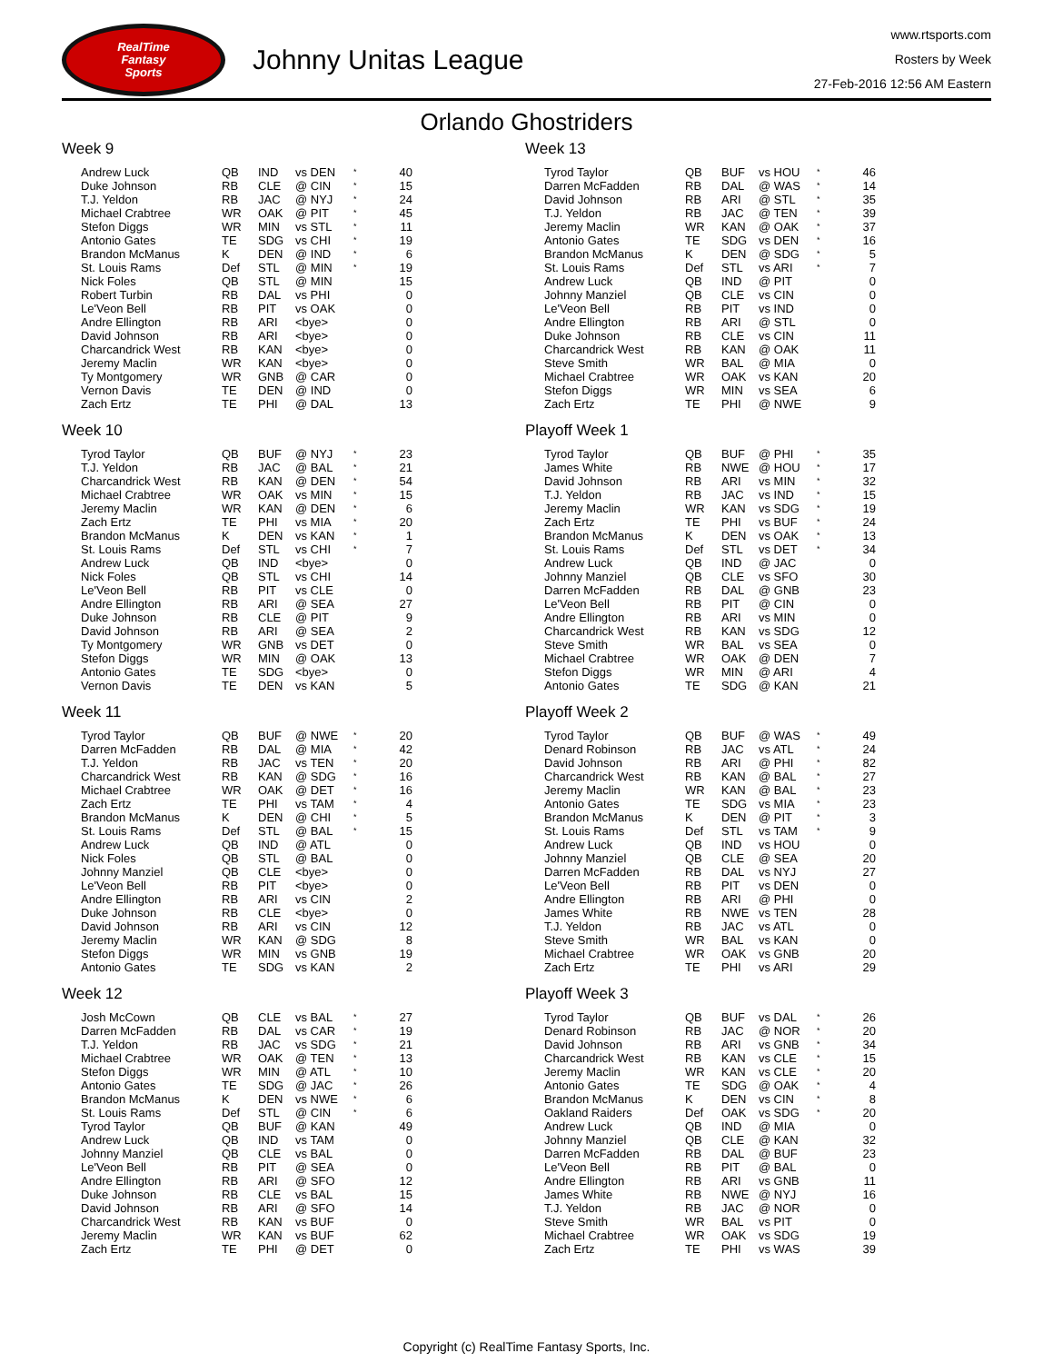RealTime
Fantasy
Sports
Johnny Unitas League
www.rtsports.com
Rosters by Week
27-Feb-2016 12:56 AM Eastern
Orlando Ghostriders
Week 9
| Andrew Luck | QB | IND | vs DEN | * | 40 |
| Duke Johnson | RB | CLE | @ CIN | * | 15 |
| T.J. Yeldon | RB | JAC | @ NYJ | * | 24 |
| Michael Crabtree | WR | OAK | @ PIT | * | 45 |
| Stefon Diggs | WR | MIN | vs STL | * | 11 |
| Antonio Gates | TE | SDG | vs CHI | * | 19 |
| Brandon McManus | K | DEN | @ IND | * | 6 |
| St. Louis Rams | Def | STL | @ MIN | * | 19 |
| Nick Foles | QB | STL | @ MIN | | 15 |
| Robert Turbin | RB | DAL | vs PHI | | 0 |
| Le'Veon Bell | RB | PIT | vs OAK | | 0 |
| Andre Ellington | RB | ARI | <bye> | | 0 |
| David Johnson | RB | ARI | <bye> | | 0 |
| Charcandrick West | RB | KAN | <bye> | | 0 |
| Jeremy Maclin | WR | KAN | <bye> | | 0 |
| Ty Montgomery | WR | GNB | @ CAR | | 0 |
| Vernon Davis | TE | DEN | @ IND | | 0 |
| Zach Ertz | TE | PHI | @ DAL | | 13 |
Week 10
| Tyrod Taylor | QB | BUF | @ NYJ | * | 23 |
| T.J. Yeldon | RB | JAC | @ BAL | * | 21 |
| Charcandrick West | RB | KAN | @ DEN | * | 54 |
| Michael Crabtree | WR | OAK | vs MIN | * | 15 |
| Jeremy Maclin | WR | KAN | @ DEN | * | 6 |
| Zach Ertz | TE | PHI | vs MIA | * | 20 |
| Brandon McManus | K | DEN | vs KAN | * | 1 |
| St. Louis Rams | Def | STL | vs CHI | * | 7 |
| Andrew Luck | QB | IND | <bye> | | 0 |
| Nick Foles | QB | STL | vs CHI | | 14 |
| Le'Veon Bell | RB | PIT | vs CLE | | 0 |
| Andre Ellington | RB | ARI | @ SEA | | 27 |
| Duke Johnson | RB | CLE | @ PIT | | 9 |
| David Johnson | RB | ARI | @ SEA | | 2 |
| Ty Montgomery | WR | GNB | vs DET | | 0 |
| Stefon Diggs | WR | MIN | @ OAK | | 13 |
| Antonio Gates | TE | SDG | <bye> | | 0 |
| Vernon Davis | TE | DEN | vs KAN | | 5 |
Week 11
| Tyrod Taylor | QB | BUF | @ NWE | * | 20 |
| Darren McFadden | RB | DAL | @ MIA | * | 42 |
| T.J. Yeldon | RB | JAC | vs TEN | * | 20 |
| Charcandrick West | RB | KAN | @ SDG | * | 16 |
| Michael Crabtree | WR | OAK | @ DET | * | 16 |
| Zach Ertz | TE | PHI | vs TAM | * | 4 |
| Brandon McManus | K | DEN | @ CHI | * | 5 |
| St. Louis Rams | Def | STL | @ BAL | * | 15 |
| Andrew Luck | QB | IND | @ ATL | | 0 |
| Nick Foles | QB | STL | @ BAL | | 0 |
| Johnny Manziel | QB | CLE | <bye> | | 0 |
| Le'Veon Bell | RB | PIT | <bye> | | 0 |
| Andre Ellington | RB | ARI | vs CIN | | 2 |
| Duke Johnson | RB | CLE | <bye> | | 0 |
| David Johnson | RB | ARI | vs CIN | | 12 |
| Jeremy Maclin | WR | KAN | @ SDG | | 8 |
| Stefon Diggs | WR | MIN | vs GNB | | 19 |
| Antonio Gates | TE | SDG | vs KAN | | 2 |
Week 12
| Josh McCown | QB | CLE | vs BAL | * | 27 |
| Darren McFadden | RB | DAL | vs CAR | * | 19 |
| T.J. Yeldon | RB | JAC | vs SDG | * | 21 |
| Michael Crabtree | WR | OAK | @ TEN | * | 13 |
| Stefon Diggs | WR | MIN | @ ATL | * | 10 |
| Antonio Gates | TE | SDG | @ JAC | * | 26 |
| Brandon McManus | K | DEN | vs NWE | * | 6 |
| St. Louis Rams | Def | STL | @ CIN | * | 6 |
| Tyrod Taylor | QB | BUF | @ KAN | | 49 |
| Andrew Luck | QB | IND | vs TAM | | 0 |
| Johnny Manziel | QB | CLE | vs BAL | | 0 |
| Le'Veon Bell | RB | PIT | @ SEA | | 0 |
| Andre Ellington | RB | ARI | @ SFO | | 12 |
| Duke Johnson | RB | CLE | vs BAL | | 15 |
| David Johnson | RB | ARI | @ SFO | | 14 |
| Charcandrick West | RB | KAN | vs BUF | | 0 |
| Jeremy Maclin | WR | KAN | vs BUF | | 62 |
| Zach Ertz | TE | PHI | @ DET | | 0 |
Week 13
| Tyrod Taylor | QB | BUF | vs HOU | * | 46 |
| Darren McFadden | RB | DAL | @ WAS | * | 14 |
| David Johnson | RB | ARI | @ STL | * | 35 |
| T.J. Yeldon | RB | JAC | @ TEN | * | 39 |
| Jeremy Maclin | WR | KAN | @ OAK | * | 37 |
| Antonio Gates | TE | SDG | vs DEN | * | 16 |
| Brandon McManus | K | DEN | @ SDG | * | 5 |
| St. Louis Rams | Def | STL | vs ARI | * | 7 |
| Andrew Luck | QB | IND | @ PIT | | 0 |
| Johnny Manziel | QB | CLE | vs CIN | | 0 |
| Le'Veon Bell | RB | PIT | vs IND | | 0 |
| Andre Ellington | RB | ARI | @ STL | | 0 |
| Duke Johnson | RB | CLE | vs CIN | | 11 |
| Charcandrick West | RB | KAN | @ OAK | | 11 |
| Steve Smith | WR | BAL | @ MIA | | 0 |
| Michael Crabtree | WR | OAK | vs KAN | | 20 |
| Stefon Diggs | WR | MIN | vs SEA | | 6 |
| Zach Ertz | TE | PHI | @ NWE | | 9 |
Playoff Week 1
| Tyrod Taylor | QB | BUF | @ PHI | * | 35 |
| James White | RB | NWE | @ HOU | * | 17 |
| David Johnson | RB | ARI | vs MIN | * | 32 |
| T.J. Yeldon | RB | JAC | vs IND | * | 15 |
| Jeremy Maclin | WR | KAN | vs SDG | * | 19 |
| Zach Ertz | TE | PHI | vs BUF | * | 24 |
| Brandon McManus | K | DEN | vs OAK | * | 13 |
| St. Louis Rams | Def | STL | vs DET | * | 34 |
| Andrew Luck | QB | IND | @ JAC | | 0 |
| Johnny Manziel | QB | CLE | vs SFO | | 30 |
| Darren McFadden | RB | DAL | @ GNB | | 23 |
| Le'Veon Bell | RB | PIT | @ CIN | | 0 |
| Andre Ellington | RB | ARI | vs MIN | | 0 |
| Charcandrick West | RB | KAN | vs SDG | | 12 |
| Steve Smith | WR | BAL | vs SEA | | 0 |
| Michael Crabtree | WR | OAK | @ DEN | | 7 |
| Stefon Diggs | WR | MIN | @ ARI | | 4 |
| Antonio Gates | TE | SDG | @ KAN | | 21 |
Playoff Week 2
| Tyrod Taylor | QB | BUF | @ WAS | * | 49 |
| Denard Robinson | RB | JAC | vs ATL | * | 24 |
| David Johnson | RB | ARI | @ PHI | * | 82 |
| Charcandrick West | RB | KAN | @ BAL | * | 27 |
| Jeremy Maclin | WR | KAN | @ BAL | * | 23 |
| Antonio Gates | TE | SDG | vs MIA | * | 23 |
| Brandon McManus | K | DEN | @ PIT | * | 3 |
| St. Louis Rams | Def | STL | vs TAM | * | 9 |
| Andrew Luck | QB | IND | vs HOU | | 0 |
| Johnny Manziel | QB | CLE | @ SEA | | 20 |
| Darren McFadden | RB | DAL | vs NYJ | | 27 |
| Le'Veon Bell | RB | PIT | vs DEN | | 0 |
| Andre Ellington | RB | ARI | @ PHI | | 0 |
| James White | RB | NWE | vs TEN | | 28 |
| T.J. Yeldon | RB | JAC | vs ATL | | 0 |
| Steve Smith | WR | BAL | vs KAN | | 0 |
| Michael Crabtree | WR | OAK | vs GNB | | 20 |
| Zach Ertz | TE | PHI | vs ARI | | 29 |
Playoff Week 3
| Tyrod Taylor | QB | BUF | vs DAL | * | 26 |
| Denard Robinson | RB | JAC | @ NOR | * | 20 |
| David Johnson | RB | ARI | vs GNB | * | 34 |
| Charcandrick West | RB | KAN | vs CLE | * | 15 |
| Jeremy Maclin | WR | KAN | vs CLE | * | 20 |
| Antonio Gates | TE | SDG | @ OAK | * | 4 |
| Brandon McManus | K | DEN | vs CIN | * | 8 |
| Oakland Raiders | Def | OAK | vs SDG | * | 20 |
| Andrew Luck | QB | IND | @ MIA | | 0 |
| Johnny Manziel | QB | CLE | @ KAN | | 32 |
| Darren McFadden | RB | DAL | @ BUF | | 23 |
| Le'Veon Bell | RB | PIT | @ BAL | | 0 |
| Andre Ellington | RB | ARI | vs GNB | | 11 |
| James White | RB | NWE | @ NYJ | | 16 |
| T.J. Yeldon | RB | JAC | @ NOR | | 0 |
| Steve Smith | WR | BAL | vs PIT | | 0 |
| Michael Crabtree | WR | OAK | vs SDG | | 19 |
| Zach Ertz | TE | PHI | vs WAS | | 39 |
Copyright (c) RealTime Fantasy Sports, Inc.